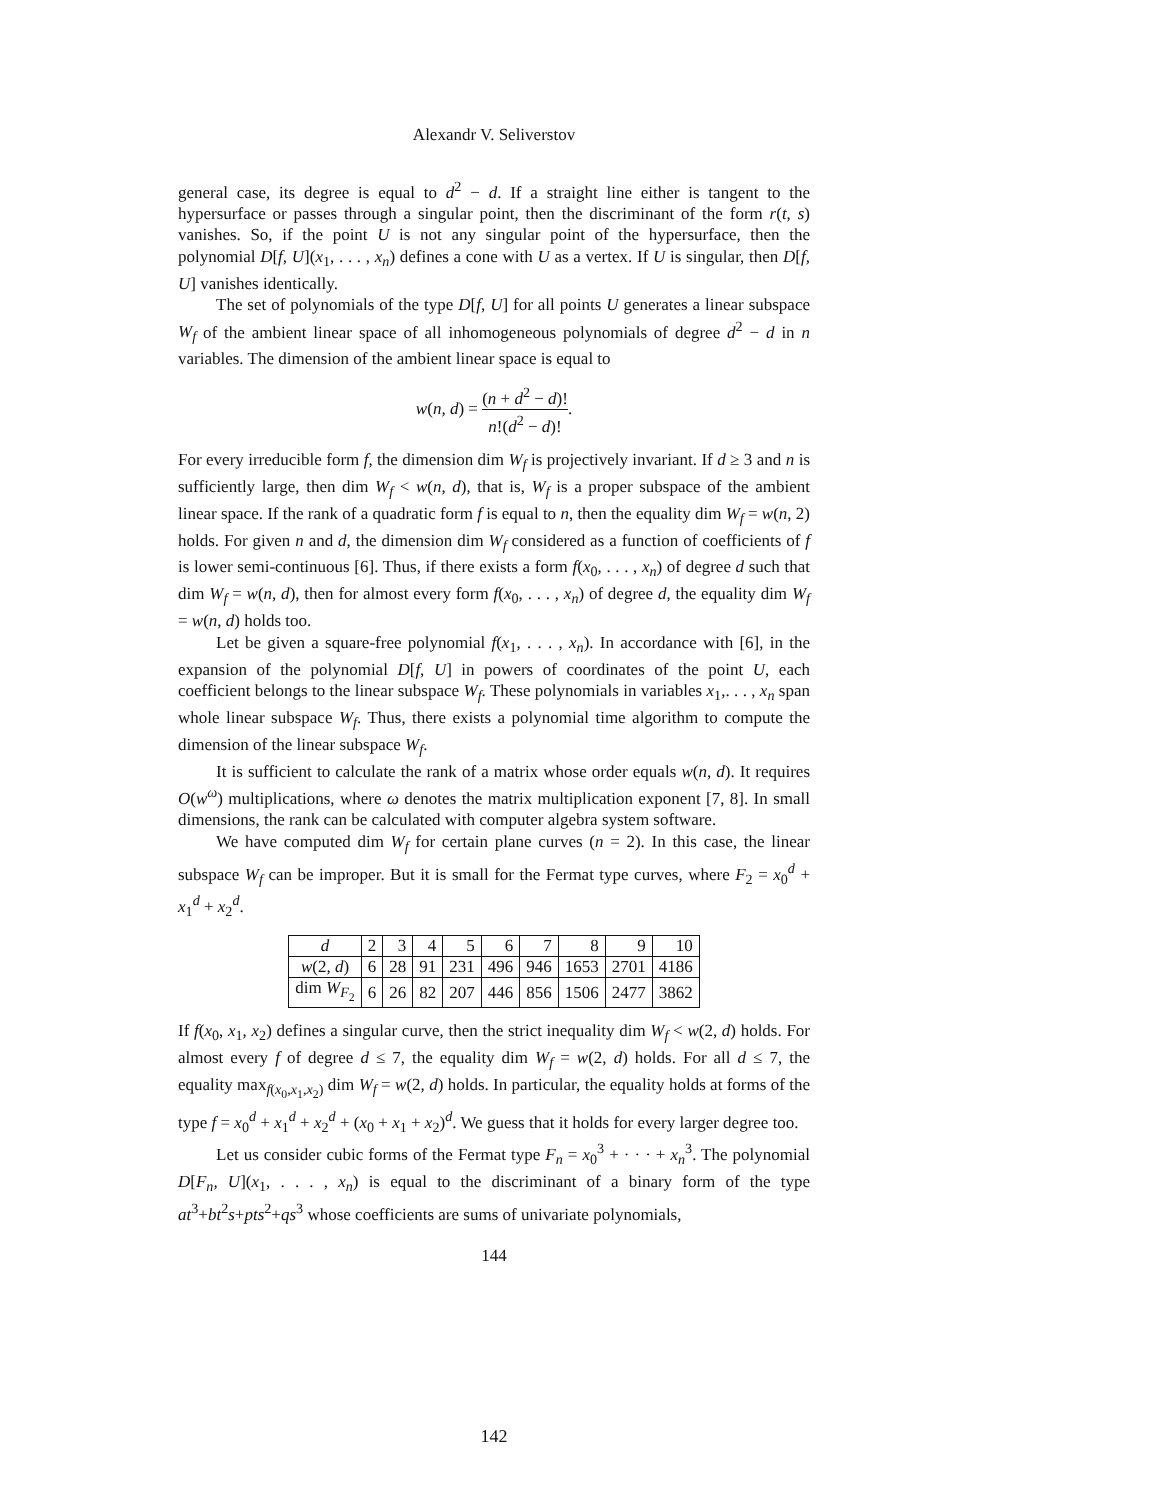Alexandr V. Seliverstov
general case, its degree is equal to d<sup>2</sup> − d. If a straight line either is tangent to the hypersurface or passes through a singular point, then the discriminant of the form r(t, s) vanishes. So, if the point U is not any singular point of the hypersurface, then the polynomial D[f, U](x<sub>1</sub>, . . . , x<sub>n</sub>) defines a cone with U as a vertex. If U is singular, then D[f, U] vanishes identically.
The set of polynomials of the type D[f, U] for all points U generates a linear subspace W<sub>f</sub> of the ambient linear space of all inhomogeneous polynomials of degree d<sup>2</sup> − d in n variables. The dimension of the ambient linear space is equal to
w(n, d) = (n + d<sup>2</sup> − d)! n!(d<sup>2</sup> − d)!.
For every irreducible form f, the dimension dim W<sub>f</sub> is projectively invariant. If d ≥ 3 and n is sufficiently large, then dim W<sub>f</sub> < w(n, d), that is, W<sub>f</sub> is a proper subspace of the ambient linear space. If the rank of a quadratic form f is equal to n, then the equality dim W<sub>f</sub> = w(n, 2) holds. For given n and d, the dimension dim W<sub>f</sub> considered as a function of coefficients of f is lower semi-continuous [6]. Thus, if there exists a form f(x<sub>0</sub>, . . . , x<sub>n</sub>) of degree d such that dim W<sub>f</sub> = w(n, d), then for almost every form f(x<sub>0</sub>, . . . , x<sub>n</sub>) of degree d, the equality dim W<sub>f</sub> = w(n, d) holds too.
Let be given a square-free polynomial f(x<sub>1</sub>, . . . , x<sub>n</sub>). In accordance with [6], in the expansion of the polynomial D[f, U] in powers of coordinates of the point U, each coefficient belongs to the linear subspace W<sub>f</sub>. These polynomials in variables x<sub>1</sub>,. . . , x<sub>n</sub> span whole linear subspace W<sub>f</sub>. Thus, there exists a polynomial time algorithm to compute the dimension of the linear subspace W<sub>f</sub>.
It is sufficient to calculate the rank of a matrix whose order equals w(n, d). It requires O(w<sup>ω</sup>) multiplications, where ω denotes the matrix multiplication exponent [7, 8]. In small dimensions, the rank can be calculated with computer algebra system software.
We have computed dim W<sub>f</sub> for certain plane curves (n = 2). In this case, the linear subspace W<sub>f</sub> can be improper. But it is small for the Fermat type curves, where F<sub>2</sub> = x<sub>0</sub><sup>d</sup> + x<sub>1</sub><sup>d</sup> + x<sub>2</sub><sup>d</sup>.
| d | 2 | 3 | 4 | 5 | 6 | 7 | 8 | 9 | 10 |
| --- | --- | --- | --- | --- | --- | --- | --- | --- | --- |
| w (2 , d ) | 6 | 28 | 91 | 231 | 496 | 946 | 1653 | 2701 | 4186 |
| dim W<sub>F<sub>2</sub></sub> | 6 | 26 | 82 | 207 | 446 | 856 | 1506 | 2477 | 3862 |
If f(x<sub>0</sub>, x<sub>1</sub>, x<sub>2</sub>) defines a singular curve, then the strict inequality dim W<sub>f</sub> < w(2, d) holds. For almost every f of degree d ≤ 7, the equality dim W<sub>f</sub> = w(2, d) holds. For all d ≤ 7, the equality max<sub>f(x<sub>0</sub>,x<sub>1</sub>,x<sub>2</sub>)</sub> dim W<sub>f</sub> = w(2, d) holds. In particular, the equality holds at forms of the type f = x<sub>0</sub><sup>d</sup> + x<sub>1</sub><sup>d</sup> + x<sub>2</sub><sup>d</sup> + (x<sub>0</sub> + x<sub>1</sub> + x<sub>2</sub>)<sup>d</sup>. We guess that it holds for every larger degree too.
Let us consider cubic forms of the Fermat type F<sub>n</sub> = x<sub>0</sub><sup>3</sup> + · · · + x<sub>n</sub><sup>3</sup>. The polynomial D[F<sub>n</sub>, U](x<sub>1</sub>, . . . , x<sub>n</sub>) is equal to the discriminant of a binary form of the type at<sup>3</sup>+bt<sup>2</sup>s+pts<sup>2</sup>+qs<sup>3</sup> whose coefficients are sums of univariate polynomials,
144
142